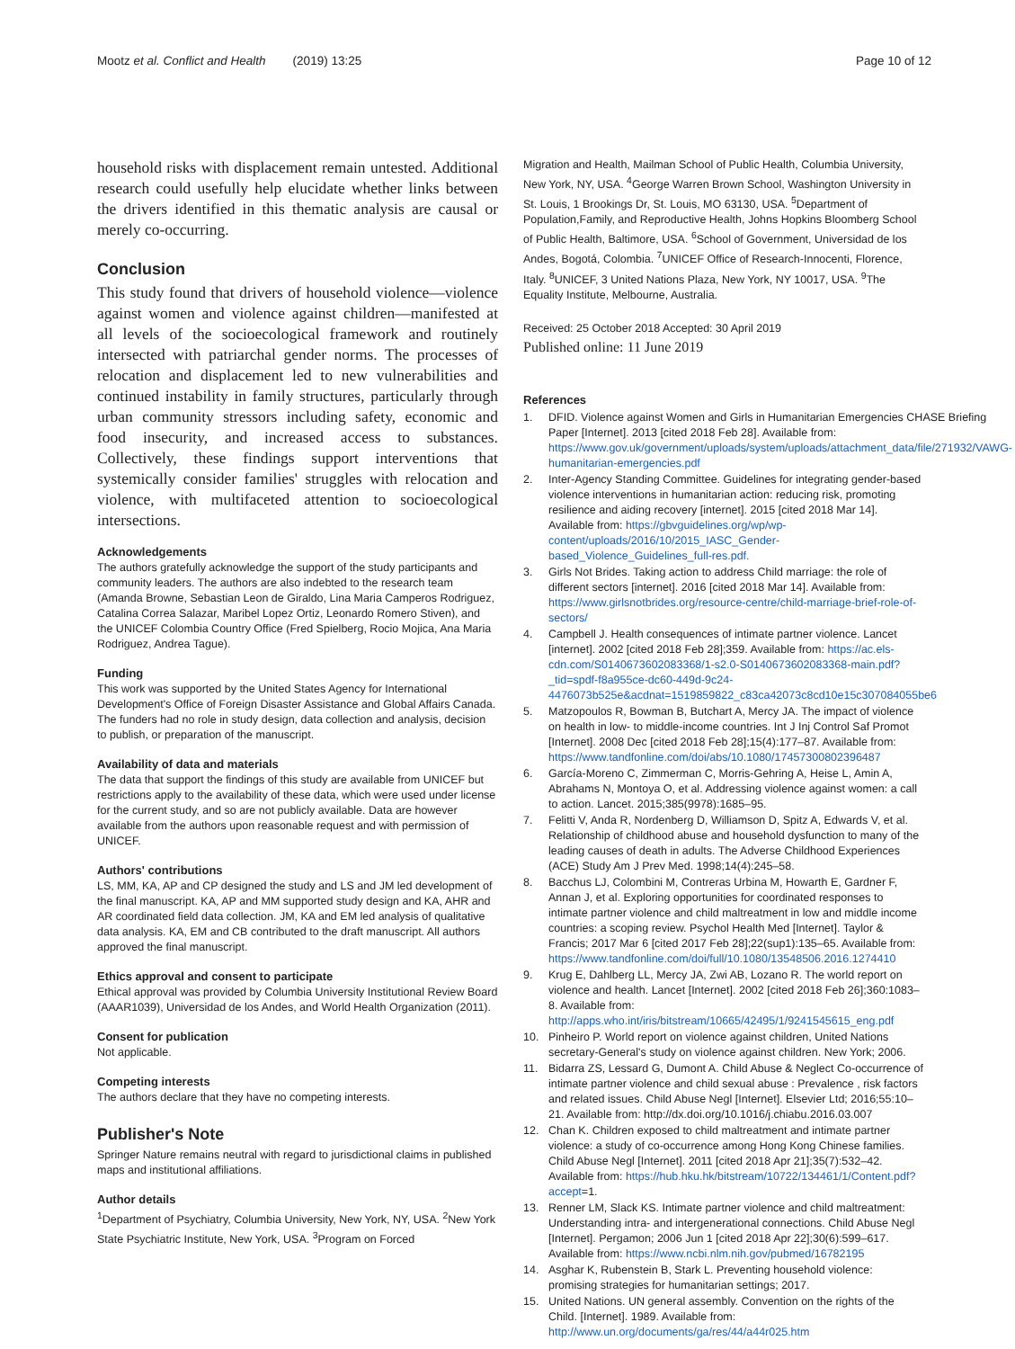Mootz et al. Conflict and Health (2019) 13:25
Page 10 of 12
household risks with displacement remain untested. Additional research could usefully help elucidate whether links between the drivers identified in this thematic analysis are causal or merely co-occurring.
Conclusion
This study found that drivers of household violence—violence against women and violence against children—manifested at all levels of the socioecological framework and routinely intersected with patriarchal gender norms. The processes of relocation and displacement led to new vulnerabilities and continued instability in family structures, particularly through urban community stressors including safety, economic and food insecurity, and increased access to substances. Collectively, these findings support interventions that systemically consider families' struggles with relocation and violence, with multifaceted attention to socioecological intersections.
Acknowledgements
The authors gratefully acknowledge the support of the study participants and community leaders. The authors are also indebted to the research team (Amanda Browne, Sebastian Leon de Giraldo, Lina Maria Camperos Rodriguez, Catalina Correa Salazar, Maribel Lopez Ortiz, Leonardo Romero Stiven), and the UNICEF Colombia Country Office (Fred Spielberg, Rocio Mojica, Ana Maria Rodriguez, Andrea Tague).
Funding
This work was supported by the United States Agency for International Development's Office of Foreign Disaster Assistance and Global Affairs Canada. The funders had no role in study design, data collection and analysis, decision to publish, or preparation of the manuscript.
Availability of data and materials
The data that support the findings of this study are available from UNICEF but restrictions apply to the availability of these data, which were used under license for the current study, and so are not publicly available. Data are however available from the authors upon reasonable request and with permission of UNICEF.
Authors' contributions
LS, MM, KA, AP and CP designed the study and LS and JM led development of the final manuscript. KA, AP and MM supported study design and KA, AHR and AR coordinated field data collection. JM, KA and EM led analysis of qualitative data analysis. KA, EM and CB contributed to the draft manuscript. All authors approved the final manuscript.
Ethics approval and consent to participate
Ethical approval was provided by Columbia University Institutional Review Board (AAAR1039), Universidad de los Andes, and World Health Organization (2011).
Consent for publication
Not applicable.
Competing interests
The authors declare that they have no competing interests.
Publisher's Note
Springer Nature remains neutral with regard to jurisdictional claims in published maps and institutional affiliations.
Author details
<sup>1</sup> Department of Psychiatry, Columbia University, New York, NY, USA. <sup>2</sup>New York State Psychiatric Institute, New York, USA. <sup>3</sup>Program on Forced
Migration and Health, Mailman School of Public Health, Columbia University, New York, NY, USA. <sup>4</sup>George Warren Brown School, Washington University in St. Louis, 1 Brookings Dr, St. Louis, MO 63130, USA. <sup>5</sup>Department of Population,Family, and Reproductive Health, Johns Hopkins Bloomberg School of Public Health, Baltimore, USA. <sup>6</sup>School of Government, Universidad de los Andes, Bogotá, Colombia. <sup>7</sup>UNICEF Office of Research-Innocenti, Florence, Italy. <sup>8</sup>UNICEF, 3 United Nations Plaza, New York, NY 10017, USA. <sup>9</sup>The Equality Institute, Melbourne, Australia.
Received: 25 October 2018 Accepted: 30 April 2019
Published online: 11 June 2019
References
1. DFID. Violence against Women and Girls in Humanitarian Emergencies CHASE Briefing Paper [Internet]. 2013 [cited 2018 Feb 28]. Available from: https://www.gov.uk/government/uploads/system/uploads/attachment_data/file/271932/VAWG-humanitarian-emergencies.pdf
2. Inter-Agency Standing Committee. Guidelines for integrating gender-based violence interventions in humanitarian action: reducing risk, promoting resilience and aiding recovery [internet]. 2015 [cited 2018 Mar 14]. Available from: https://gbvguidelines.org/wp/wp-content/uploads/2016/10/2015_IASC_Gender-based_Violence_Guidelines_full-res.pdf.
3. Girls Not Brides. Taking action to address Child marriage: the role of different sectors [internet]. 2016 [cited 2018 Mar 14]. Available from: https://www.girlsnotbrides.org/resource-centre/child-marriage-brief-role-of-sectors/
4. Campbell J. Health consequences of intimate partner violence. Lancet [internet]. 2002 [cited 2018 Feb 28];359. Available from: https://ac.els-cdn.com/S0140673602083368/1-s2.0-S0140673602083368-main.pdf?_tid=spdf-f8a955ce-dc60-449d-9c24-4476073b525e&acdnat=1519859822_c83ca42073c8cd10e15c307084055be6
5. Matzopoulos R, Bowman B, Butchart A, Mercy JA. The impact of violence on health in low- to middle-income countries. Int J Inj Control Saf Promot [Internet]. 2008 Dec [cited 2018 Feb 28];15(4):177–87. Available from: https://www.tandfonline.com/doi/abs/10.1080/17457300802396487
6. García-Moreno C, Zimmerman C, Morris-Gehring A, Heise L, Amin A, Abrahams N, Montoya O, et al. Addressing violence against women: a call to action. Lancet. 2015;385(9978):1685–95.
7. Felitti V, Anda R, Nordenberg D, Williamson D, Spitz A, Edwards V, et al. Relationship of childhood abuse and household dysfunction to many of the leading causes of death in adults. The Adverse Childhood Experiences (ACE) Study Am J Prev Med. 1998;14(4):245–58.
8. Bacchus LJ, Colombini M, Contreras Urbina M, Howarth E, Gardner F, Annan J, et al. Exploring opportunities for coordinated responses to intimate partner violence and child maltreatment in low and middle income countries: a scoping review. Psychol Health Med [Internet]. Taylor & Francis; 2017 Mar 6 [cited 2017 Feb 28];22(sup1):135–65. Available from: https://www.tandfonline.com/doi/full/10.1080/13548506.2016.1274410
9. Krug E, Dahlberg LL, Mercy JA, Zwi AB, Lozano R. The world report on violence and health. Lancet [Internet]. 2002 [cited 2018 Feb 26];360:1083–8. Available from: http://apps.who.int/iris/bitstream/10665/42495/1/9241545615_eng.pdf
10. Pinheiro P. World report on violence against children, United Nations secretary-General's study on violence against children. New York; 2006.
11. Bidarra ZS, Lessard G, Dumont A. Child Abuse & Neglect Co-occurrence of intimate partner violence and child sexual abuse : Prevalence , risk factors and related issues. Child Abuse Negl [Internet]. Elsevier Ltd; 2016;55:10–21. Available from: http://dx.doi.org/10.1016/j.chiabu.2016.03.007
12. Chan K. Children exposed to child maltreatment and intimate partner violence: a study of co-occurrence among Hong Kong Chinese families. Child Abuse Negl [Internet]. 2011 [cited 2018 Apr 21];35(7):532–42. Available from: https://hub.hku.hk/bitstream/10722/134461/1/Content.pdf?accept=1.
13. Renner LM, Slack KS. Intimate partner violence and child maltreatment: Understanding intra- and intergenerational connections. Child Abuse Negl [Internet]. Pergamon; 2006 Jun 1 [cited 2018 Apr 22];30(6):599–617. Available from: https://www.ncbi.nlm.nih.gov/pubmed/16782195
14. Asghar K, Rubenstein B, Stark L. Preventing household violence: promising strategies for humanitarian settings; 2017.
15. United Nations. UN general assembly. Convention on the rights of the Child. [Internet]. 1989. Available from: http://www.un.org/documents/ga/res/44/a44r025.htm